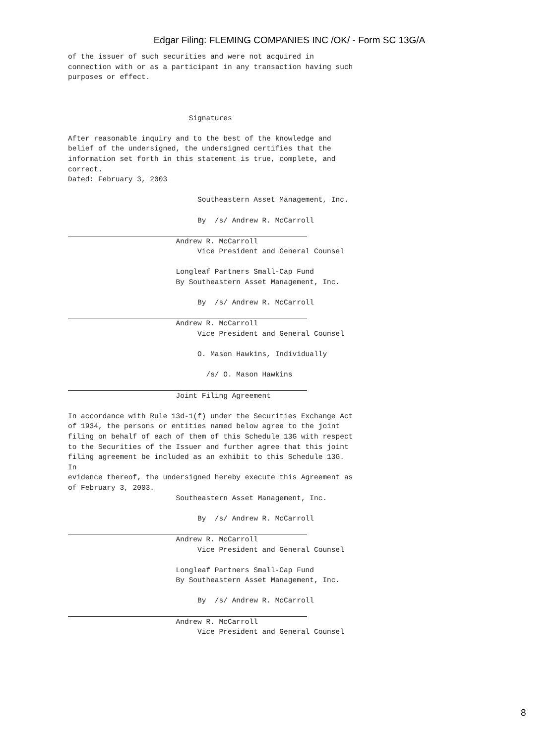Edgar Filing: FLEMING COMPANIES INC /OK/ - Form SC 13G/A
of the issuer of such securities and were not acquired in
connection with or as a participant in any transaction having such
purposes or effect.



                            Signatures

After reasonable inquiry and to the best of the knowledge and
belief of the undersigned, the undersigned certifies that the
information set forth in this statement is true, complete, and
correct.
Dated: February 3, 2003

                              Southeastern Asset Management, Inc.

                              By  /s/ Andrew R. McCarroll
                         Andrew R. McCarroll
                              Vice President and General Counsel

                         Longleaf Partners Small-Cap Fund
                         By Southeastern Asset Management, Inc.

                              By  /s/ Andrew R. McCarroll
                         Andrew R. McCarroll
                              Vice President and General Counsel

                              O. Mason Hawkins, Individually

                                /s/ O. Mason Hawkins
                         Joint Filing Agreement

In accordance with Rule 13d-1(f) under the Securities Exchange Act
of 1934, the persons or entities named below agree to the joint
filing on behalf of each of them of this Schedule 13G with respect
to the Securities of the Issuer and further agree that this joint
filing agreement be included as an exhibit to this Schedule 13G.
In
evidence thereof, the undersigned hereby execute this Agreement as
of February 3, 2003.
                         Southeastern Asset Management, Inc.

                              By  /s/ Andrew R. McCarroll
                         Andrew R. McCarroll
                              Vice President and General Counsel

                         Longleaf Partners Small-Cap Fund
                         By Southeastern Asset Management, Inc.

                              By  /s/ Andrew R. McCarroll
                         Andrew R. McCarroll
                              Vice President and General Counsel
8